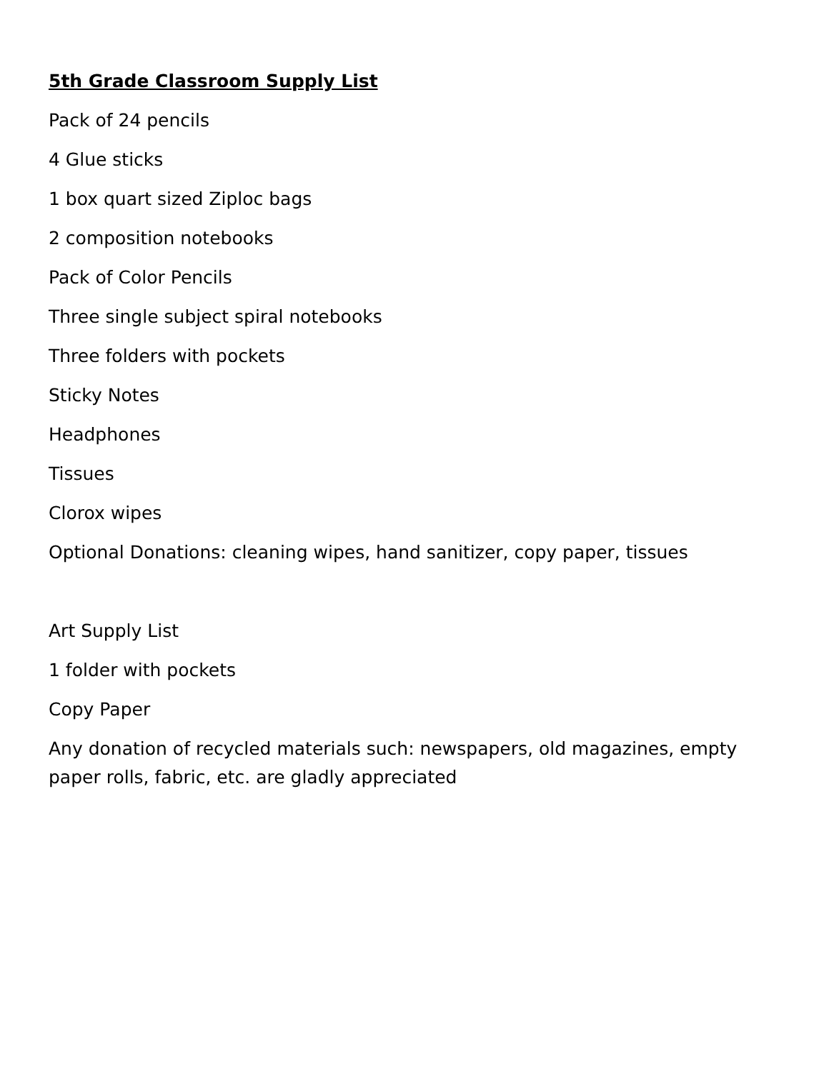5th Grade Classroom Supply List
Pack of 24 pencils
4 Glue sticks
1 box quart sized Ziploc bags
2 composition notebooks
Pack of Color Pencils
Three single subject spiral notebooks
Three folders with pockets
Sticky Notes
Headphones
Tissues
Clorox wipes
Optional Donations: cleaning wipes, hand sanitizer, copy paper, tissues
Art Supply List
1 folder with pockets
Copy Paper
Any donation of recycled materials such: newspapers, old magazines, empty paper rolls, fabric, etc. are gladly appreciated